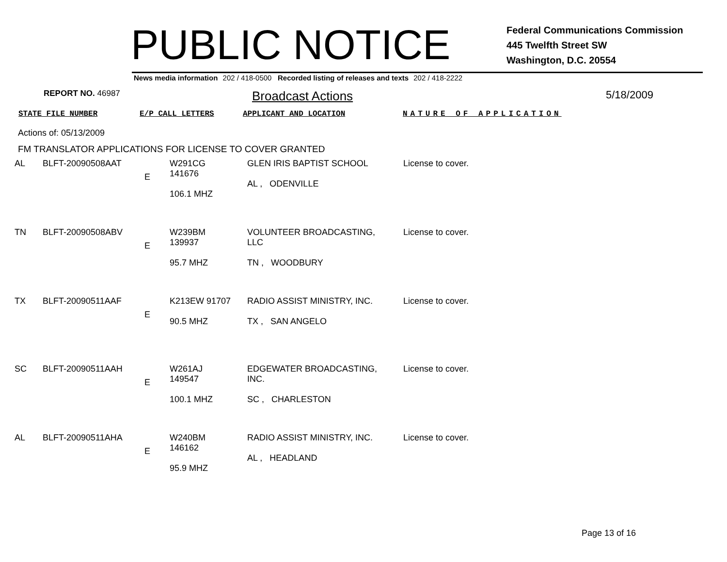PUBLIC NOTICE
Federal Communications Commission
445 Twelfth Street SW
Washington, D.C. 20554
News media information 202 / 418-0500 Recorded listing of releases and texts 202 / 418-2222
REPORT NO. 46987
Broadcast Actions
5/18/2009
STATE FILE NUMBER E/P CALL LETTERS APPLICANT AND LOCATION NATURE OF APPLICATION
Actions of: 05/13/2009
FM TRANSLATOR APPLICATIONS FOR LICENSE TO COVER GRANTED
| AL | BLFT-20090508AAT | E | W291CG 141676 106.1 MHZ | GLEN IRIS BAPTIST SCHOOL AL , ODENVILLE | License to cover. |
| TN | BLFT-20090508ABV | E | W239BM 139937 95.7 MHZ | VOLUNTEER BROADCASTING, LLC TN , WOODBURY | License to cover. |
| TX | BLFT-20090511AAF | E | K213EW 91707 90.5 MHZ | RADIO ASSIST MINISTRY, INC. TX , SAN ANGELO | License to cover. |
| SC | BLFT-20090511AAH | E | W261AJ 149547 100.1 MHZ | EDGEWATER BROADCASTING, INC. SC , CHARLESTON | License to cover. |
| AL | BLFT-20090511AHA | E | W240BM 146162 95.9 MHZ | RADIO ASSIST MINISTRY, INC. AL , HEADLAND | License to cover. |
Page 13 of 16